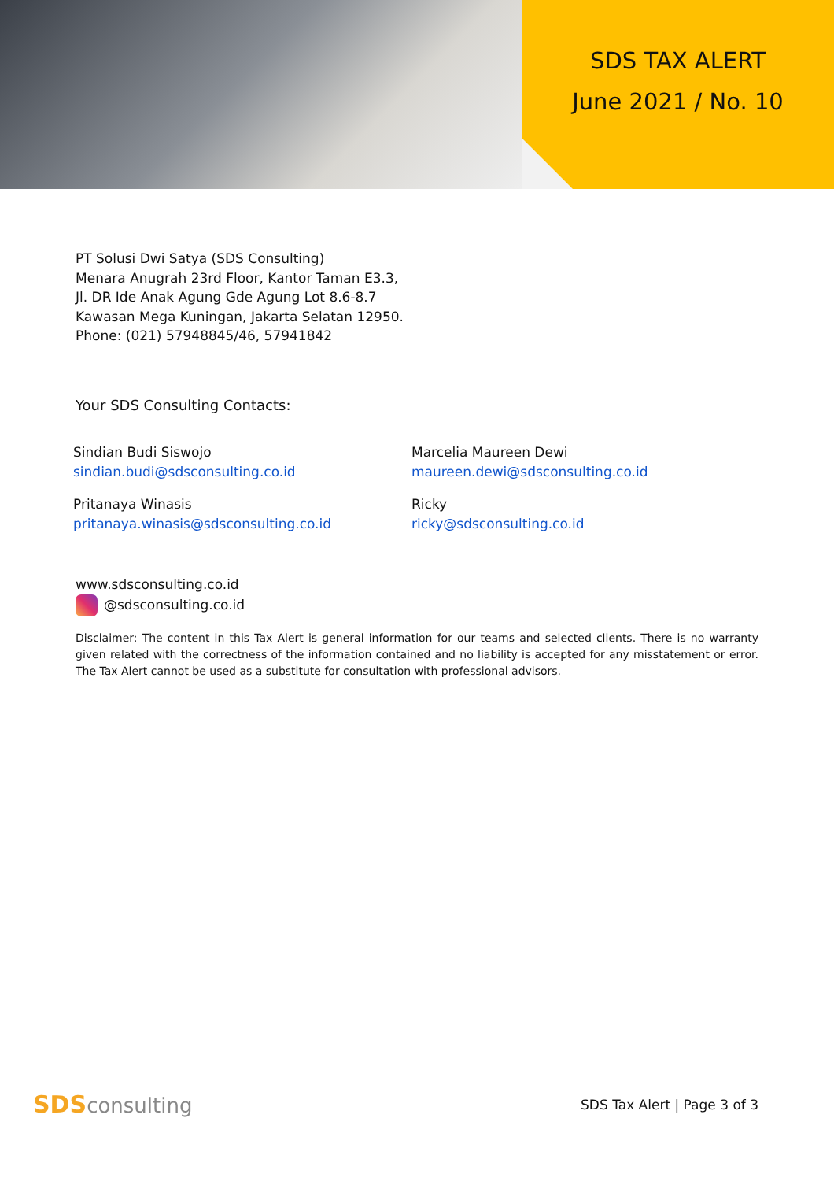SDS TAX ALERT
June 2021 / No. 10
PT Solusi Dwi Satya (SDS Consulting)
Menara Anugrah 23rd Floor, Kantor Taman E3.3,
Jl. DR Ide Anak Agung Gde Agung Lot 8.6-8.7
Kawasan Mega Kuningan, Jakarta Selatan 12950.
Phone: (021) 57948845/46, 57941842
Your SDS Consulting Contacts:
Sindian Budi Siswojo
sindian.budi@sdsconsulting.co.id
Pritanaya Winasis
pritanaya.winasis@sdsconsulting.co.id
Marcelia Maureen Dewi
maureen.dewi@sdsconsulting.co.id
Ricky
ricky@sdsconsulting.co.id
www.sdsconsulting.co.id
@sdsconsulting.co.id
Disclaimer: The content in this Tax Alert is general information for our teams and selected clients. There is no warranty given related with the correctness of the information contained and no liability is accepted for any misstatement or error. The Tax Alert cannot be used as a substitute for consultation with professional advisors.
SDSconsulting
SDS Tax Alert | Page 3 of 3